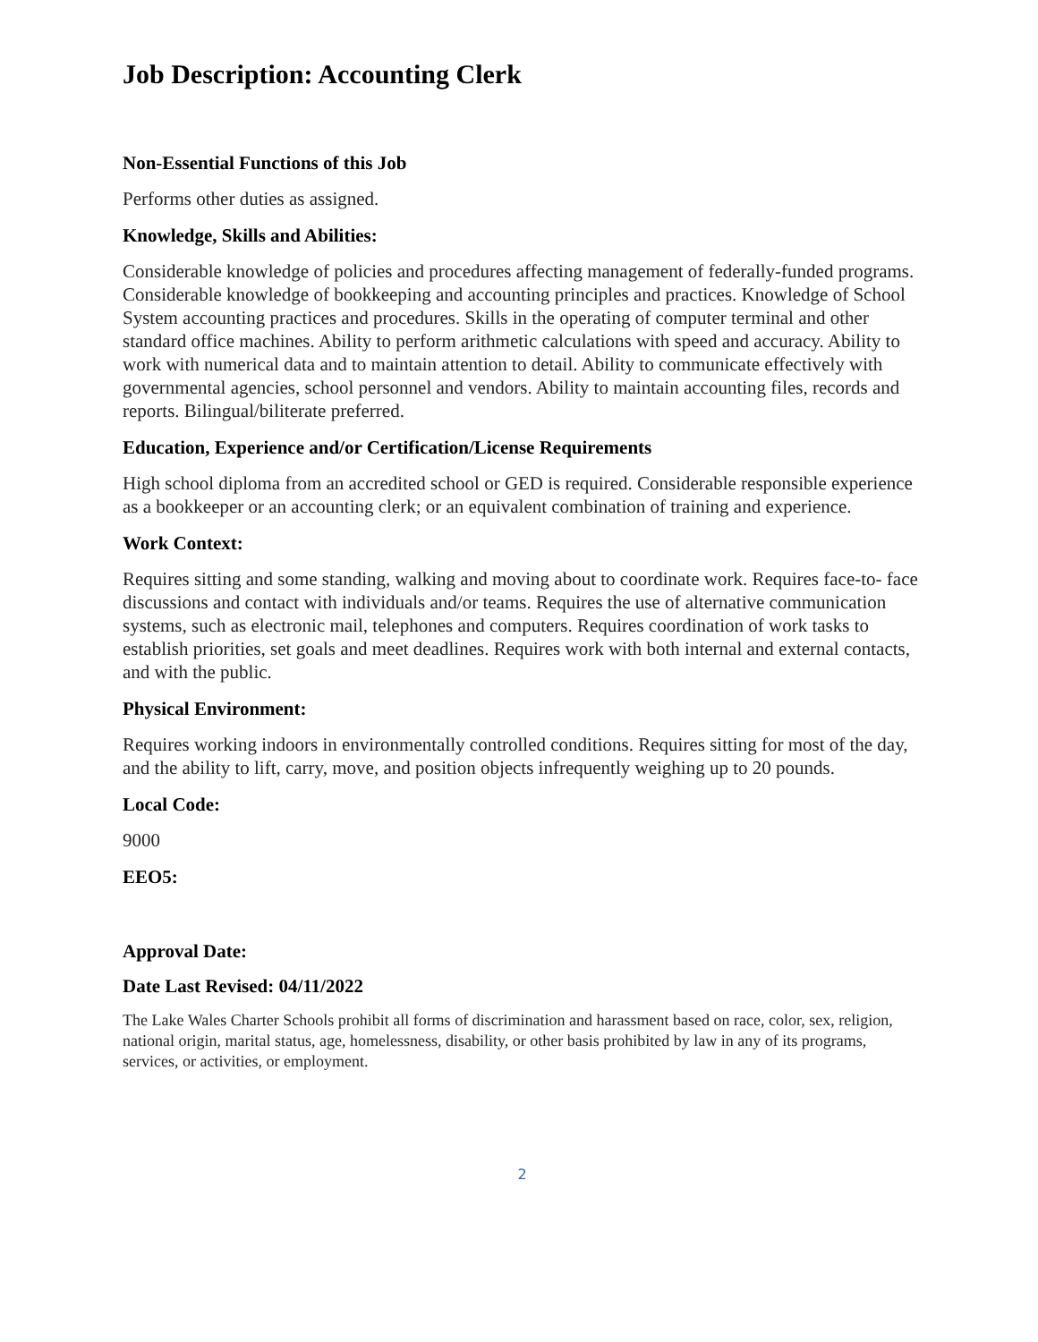Job Description: Accounting Clerk
Non-Essential Functions of this Job
Performs other duties as assigned.
Knowledge, Skills and Abilities:
Considerable knowledge of policies and procedures affecting management of federally-funded programs. Considerable knowledge of bookkeeping and accounting principles and practices. Knowledge of School System accounting practices and procedures. Skills in the operating of computer terminal and other standard office machines. Ability to perform arithmetic calculations with speed and accuracy. Ability to work with numerical data and to maintain attention to detail. Ability to communicate effectively with governmental agencies, school personnel and vendors. Ability to maintain accounting files, records and reports. Bilingual/biliterate preferred.
Education, Experience and/or Certification/License Requirements
High school diploma from an accredited school or GED is required. Considerable responsible experience as a bookkeeper or an accounting clerk; or an equivalent combination of training and experience.
Work Context:
Requires sitting and some standing, walking and moving about to coordinate work. Requires face-to- face discussions and contact with individuals and/or teams. Requires the use of alternative communication systems, such as electronic mail, telephones and computers. Requires coordination of work tasks to establish priorities, set goals and meet deadlines. Requires work with both internal and external contacts, and with the public.
Physical Environment:
Requires working indoors in environmentally controlled conditions. Requires sitting for most of the day, and the ability to lift, carry, move, and position objects infrequently weighing up to 20 pounds.
Local Code:
9000
EEO5:
Approval Date:
Date Last Revised: 04/11/2022
The Lake Wales Charter Schools prohibit all forms of discrimination and harassment based on race, color, sex, religion, national origin, marital status, age, homelessness, disability, or other basis prohibited by law in any of its programs, services, or activities, or employment.
2